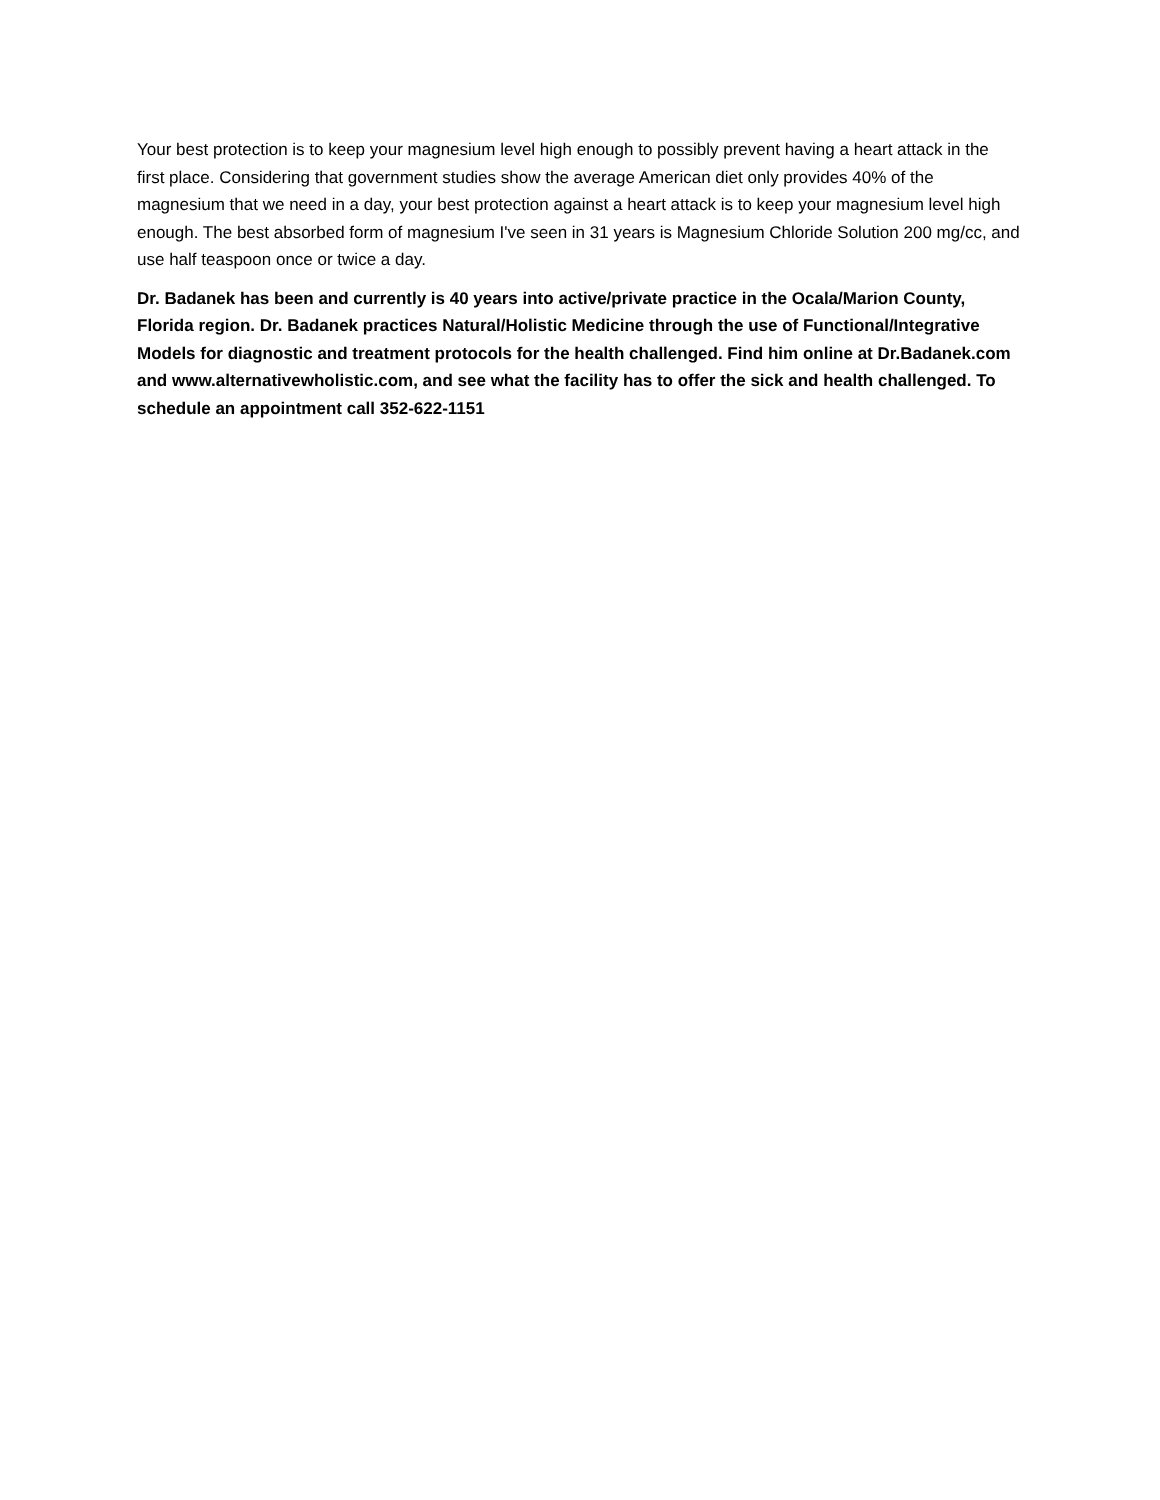Your best protection is to keep your magnesium level high enough to possibly prevent having a heart attack in the first place. Considering that government studies show the average American diet only provides 40% of the magnesium that we need in a day, your best protection against a heart attack is to keep your magnesium level high enough. The best absorbed form of magnesium I've seen in 31 years is Magnesium Chloride Solution 200 mg/cc, and use half teaspoon once or twice a day.
Dr. Badanek has been and currently is 40 years into active/private practice in the Ocala/Marion County, Florida region. Dr. Badanek practices Natural/Holistic Medicine through the use of Functional/Integrative Models for diagnostic and treatment protocols for the health challenged. Find him online at Dr.Badanek.com and www.alternativewholistic.com, and see what the facility has to offer the sick and health challenged. To schedule an appointment call 352-622-1151